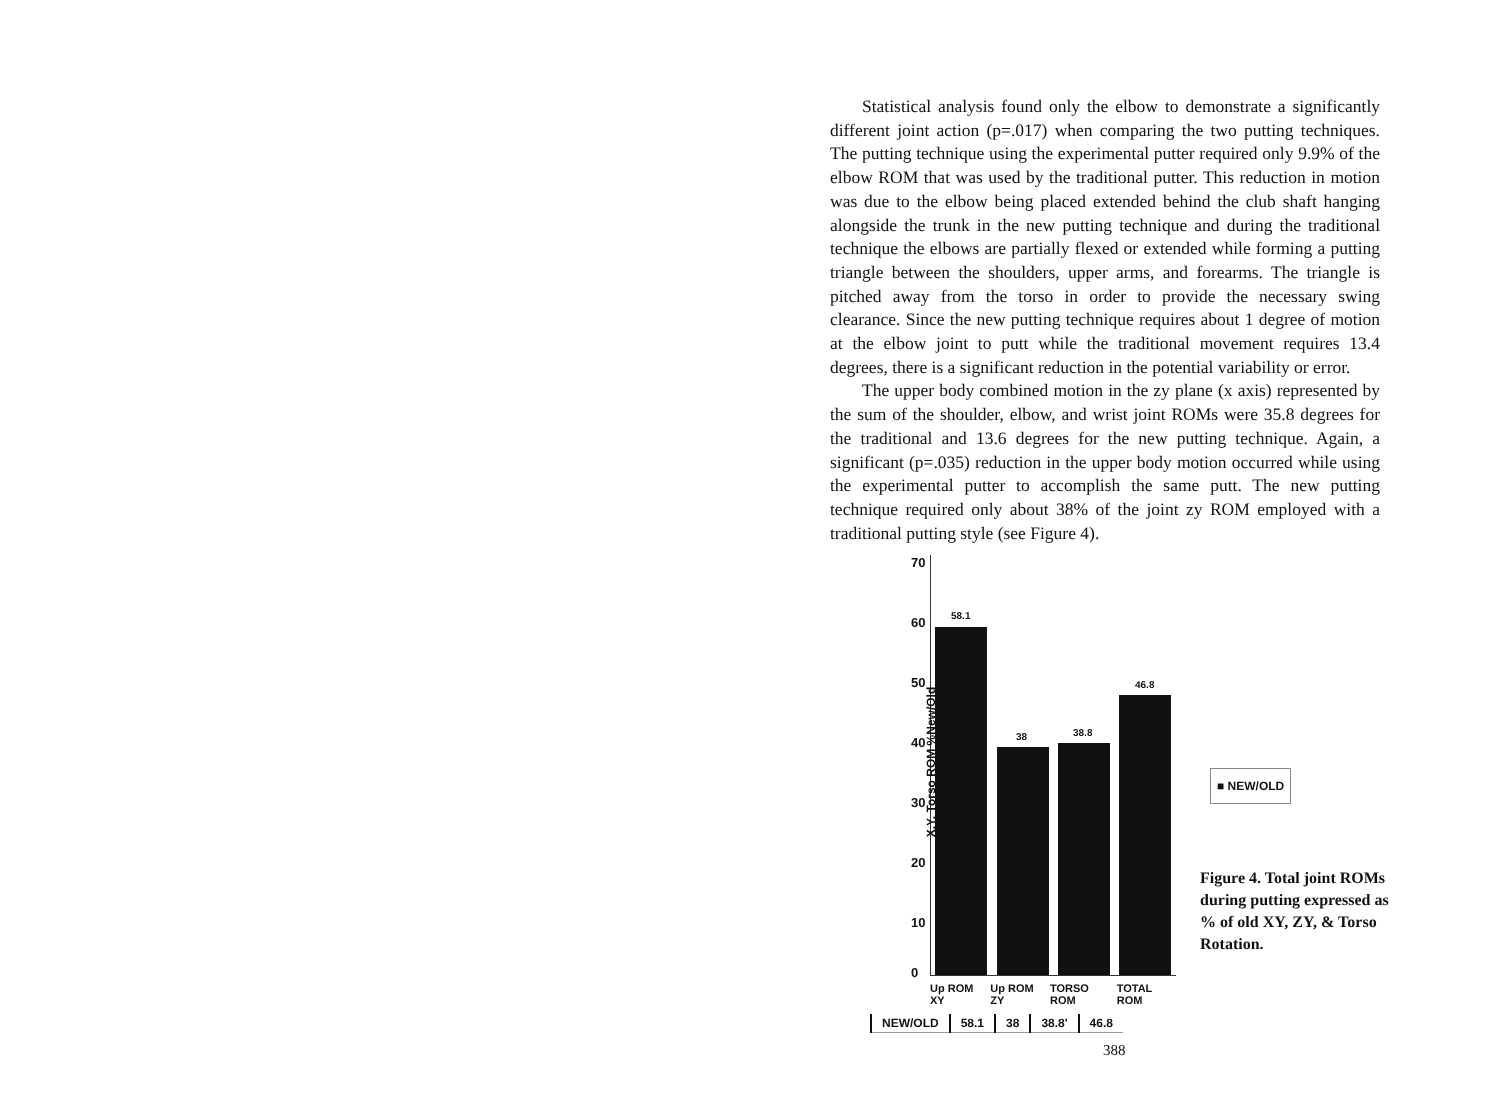Statistical analysis found only the elbow to demonstrate a significantly different joint action (p=.017) when comparing the two putting techniques. The putting technique using the experimental putter required only 9.9% of the elbow ROM that was used by the traditional putter. This reduction in motion was due to the elbow being placed extended behind the club shaft hanging alongside the trunk in the new putting technique and during the traditional technique the elbows are partially flexed or extended while forming a putting triangle between the shoulders, upper arms, and forearms. The triangle is pitched away from the torso in order to provide the necessary swing clearance. Since the new putting technique requires about 1 degree of motion at the elbow joint to putt while the traditional movement requires 13.4 degrees, there is a significant reduction in the potential variability or error.
The upper body combined motion in the zy plane (x axis) represented by the sum of the shoulder, elbow, and wrist joint ROMs were 35.8 degrees for the traditional and 13.6 degrees for the new putting technique. Again, a significant (p=.035) reduction in the upper body motion occurred while using the experimental putter to accomplish the same putt. The new putting technique required only about 38% of the joint zy ROM employed with a traditional putting style (see Figure 4).
X,Y, Torso ROM %New/Old
70
60
50
40
30
20
10
0
58.1
38 38.8
46.8
Up ROM XY Up ROM ZY TORSO ROM TOTAL ROM
| NEW/OLD | 58.1 | 38 | 38.8' | 46.8 |
■ NEW/OLD
Figure 4. Total joint ROMs during putting expressed as % of old XY, ZY, & Torso Rotation.
388